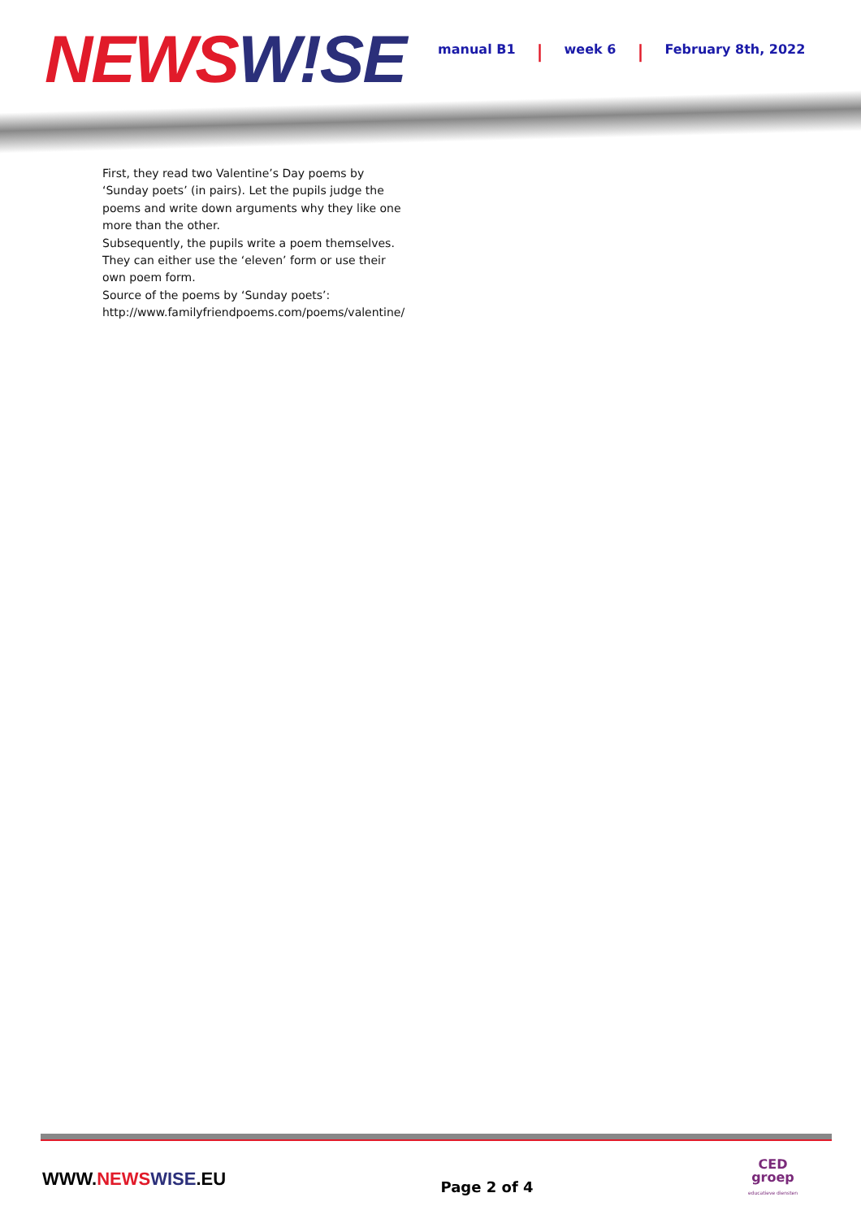NEWS W!SE
manual B1 | week 6 | February 8th, 2022
First, they read two Valentine’s Day poems by ‘Sunday poets’ (in pairs). Let the pupils judge the poems and write down arguments why they like one more than the other.
Subsequently, the pupils write a poem themselves. They can either use the ‘eleven’ form or use their own poem form.
Source of the poems by ‘Sunday poets’:
http://www.familyfriendpoems.com/poems/valentine/
WWW.NEWS WISE.EU
Page 2 of 4
CED
groep
educatieve diensten